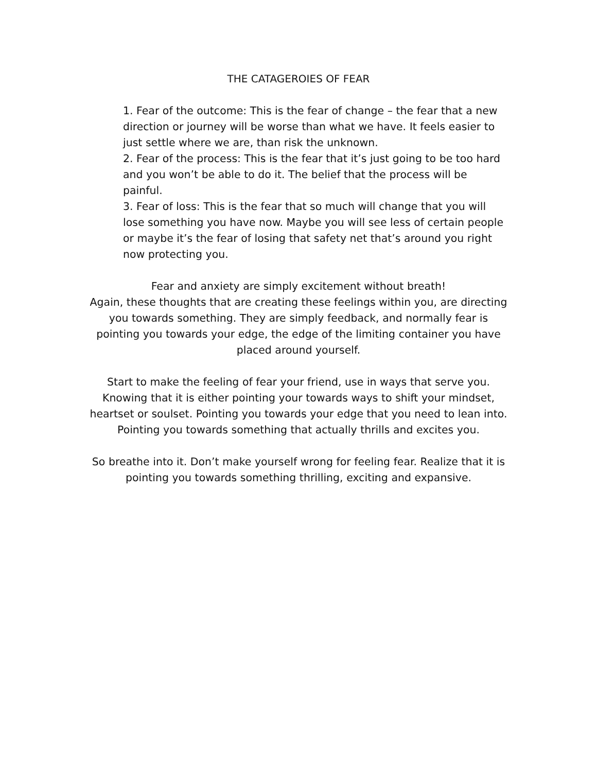THE CATAGEROIES OF FEAR
1. Fear of the outcome: This is the fear of change – the fear that a new direction or journey will be worse than what we have. It feels easier to just settle where we are, than risk the unknown.
2. Fear of the process: This is the fear that it’s just going to be too hard and you won’t be able to do it. The belief that the process will be painful.
3. Fear of loss: This is the fear that so much will change that you will lose something you have now. Maybe you will see less of certain people or maybe it’s the fear of losing that safety net that’s around you right now protecting you.
Fear and anxiety are simply excitement without breath!
Again, these thoughts that are creating these feelings within you, are directing you towards something. They are simply feedback, and normally fear is pointing you towards your edge, the edge of the limiting container you have placed around yourself.
Start to make the feeling of fear your friend, use in ways that serve you. Knowing that it is either pointing your towards ways to shift your mindset, heartset or soulset. Pointing you towards your edge that you need to lean into. Pointing you towards something that actually thrills and excites you.
So breathe into it. Don’t make yourself wrong for feeling fear. Realize that it is pointing you towards something thrilling, exciting and expansive.